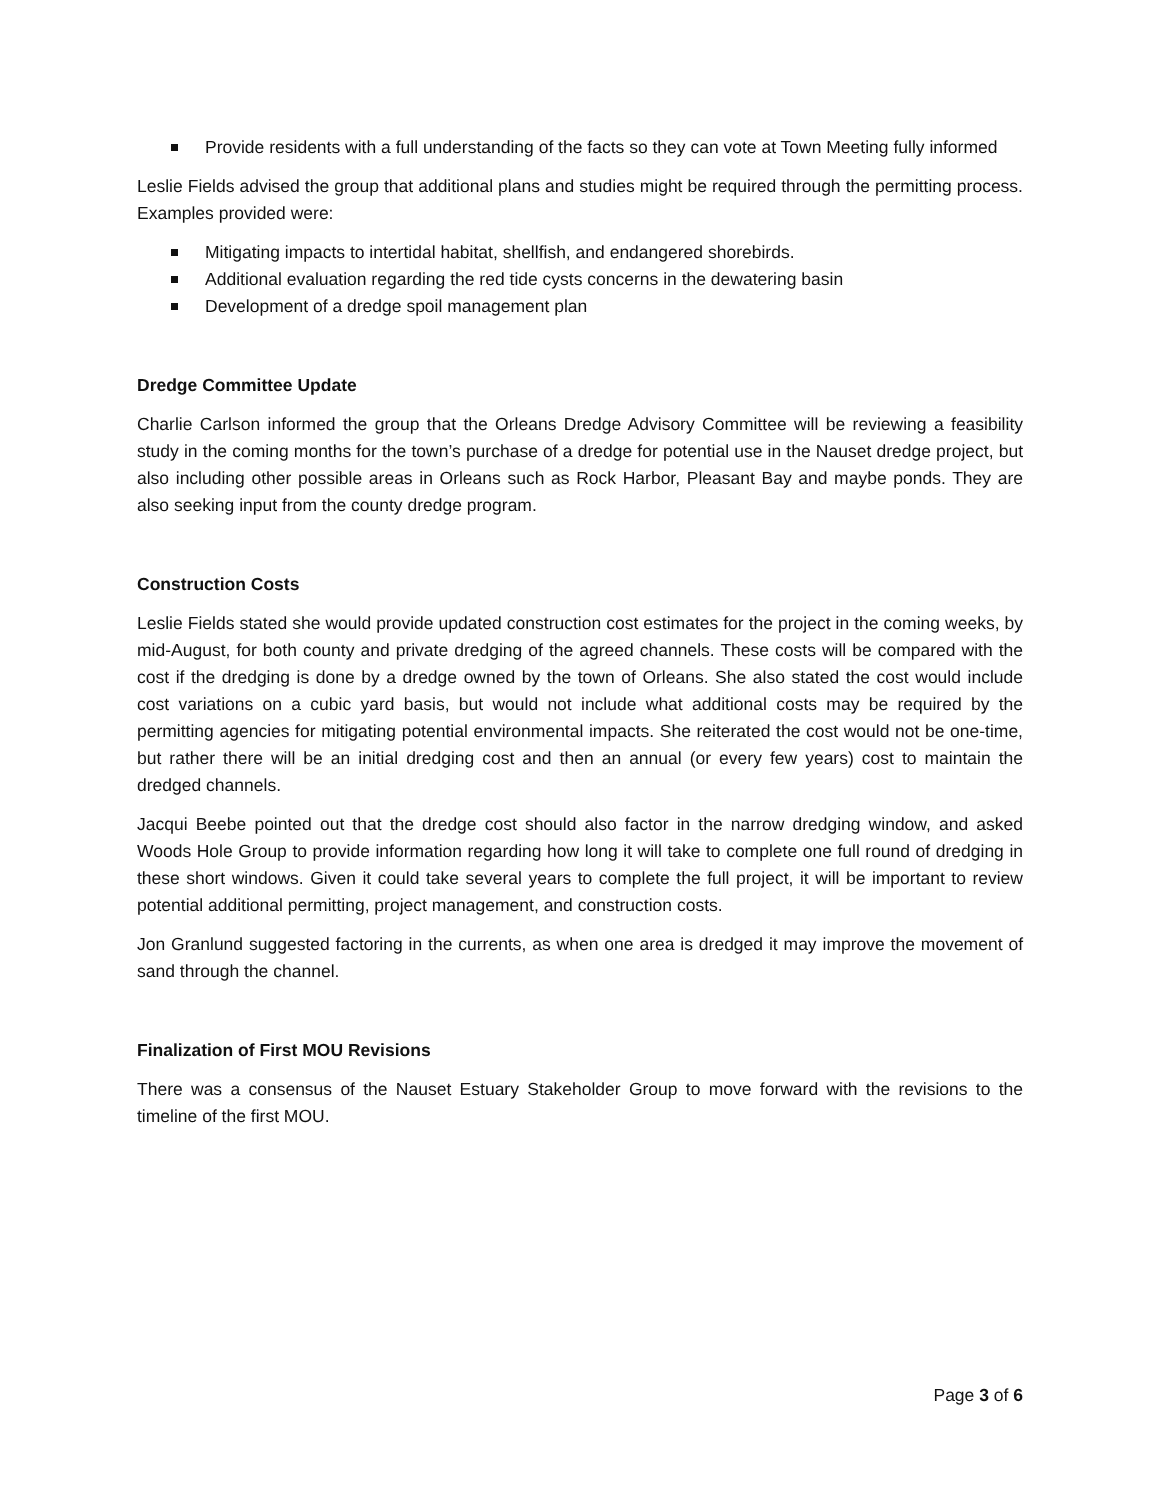Provide residents with a full understanding of the facts so they can vote at Town Meeting fully informed
Leslie Fields advised the group that additional plans and studies might be required through the permitting process. Examples provided were:
Mitigating impacts to intertidal habitat, shellfish, and endangered shorebirds.
Additional evaluation regarding the red tide cysts concerns in the dewatering basin
Development of a dredge spoil management plan
Dredge Committee Update
Charlie Carlson informed the group that the Orleans Dredge Advisory Committee will be reviewing a feasibility study in the coming months for the town’s purchase of a dredge for potential use in the Nauset dredge project, but also including other possible areas in Orleans such as Rock Harbor, Pleasant Bay and maybe ponds. They are also seeking input from the county dredge program.
Construction Costs
Leslie Fields stated she would provide updated construction cost estimates for the project in the coming weeks, by mid-August, for both county and private dredging of the agreed channels. These costs will be compared with the cost if the dredging is done by a dredge owned by the town of Orleans. She also stated the cost would include cost variations on a cubic yard basis, but would not include what additional costs may be required by the permitting agencies for mitigating potential environmental impacts. She reiterated the cost would not be one-time, but rather there will be an initial dredging cost and then an annual (or every few years) cost to maintain the dredged channels.
Jacqui Beebe pointed out that the dredge cost should also factor in the narrow dredging window, and asked Woods Hole Group to provide information regarding how long it will take to complete one full round of dredging in these short windows. Given it could take several years to complete the full project, it will be important to review potential additional permitting, project management, and construction costs.
Jon Granlund suggested factoring in the currents, as when one area is dredged it may improve the movement of sand through the channel.
Finalization of First MOU Revisions
There was a consensus of the Nauset Estuary Stakeholder Group to move forward with the revisions to the timeline of the first MOU.
Page 3 of 6